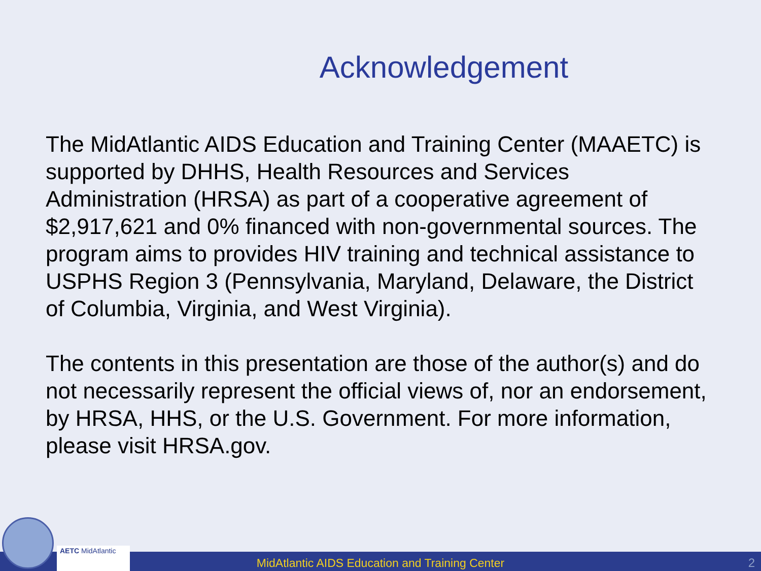Acknowledgement
The MidAtlantic AIDS Education and Training Center (MAAETC) is supported by DHHS, Health Resources and Services Administration (HRSA) as part of a cooperative agreement of $2,917,621 and 0% financed with non-governmental sources. The program aims to provides HIV training and technical assistance to USPHS Region 3 (Pennsylvania, Maryland, Delaware, the District of Columbia, Virginia, and West Virginia).
The contents in this presentation are those of the author(s) and do not necessarily represent the official views of, nor an endorsement, by HRSA, HHS, or the U.S. Government. For more information, please visit HRSA.gov.
AETC MidAtlantic
MidAtlantic AIDS Education and Training Center 2